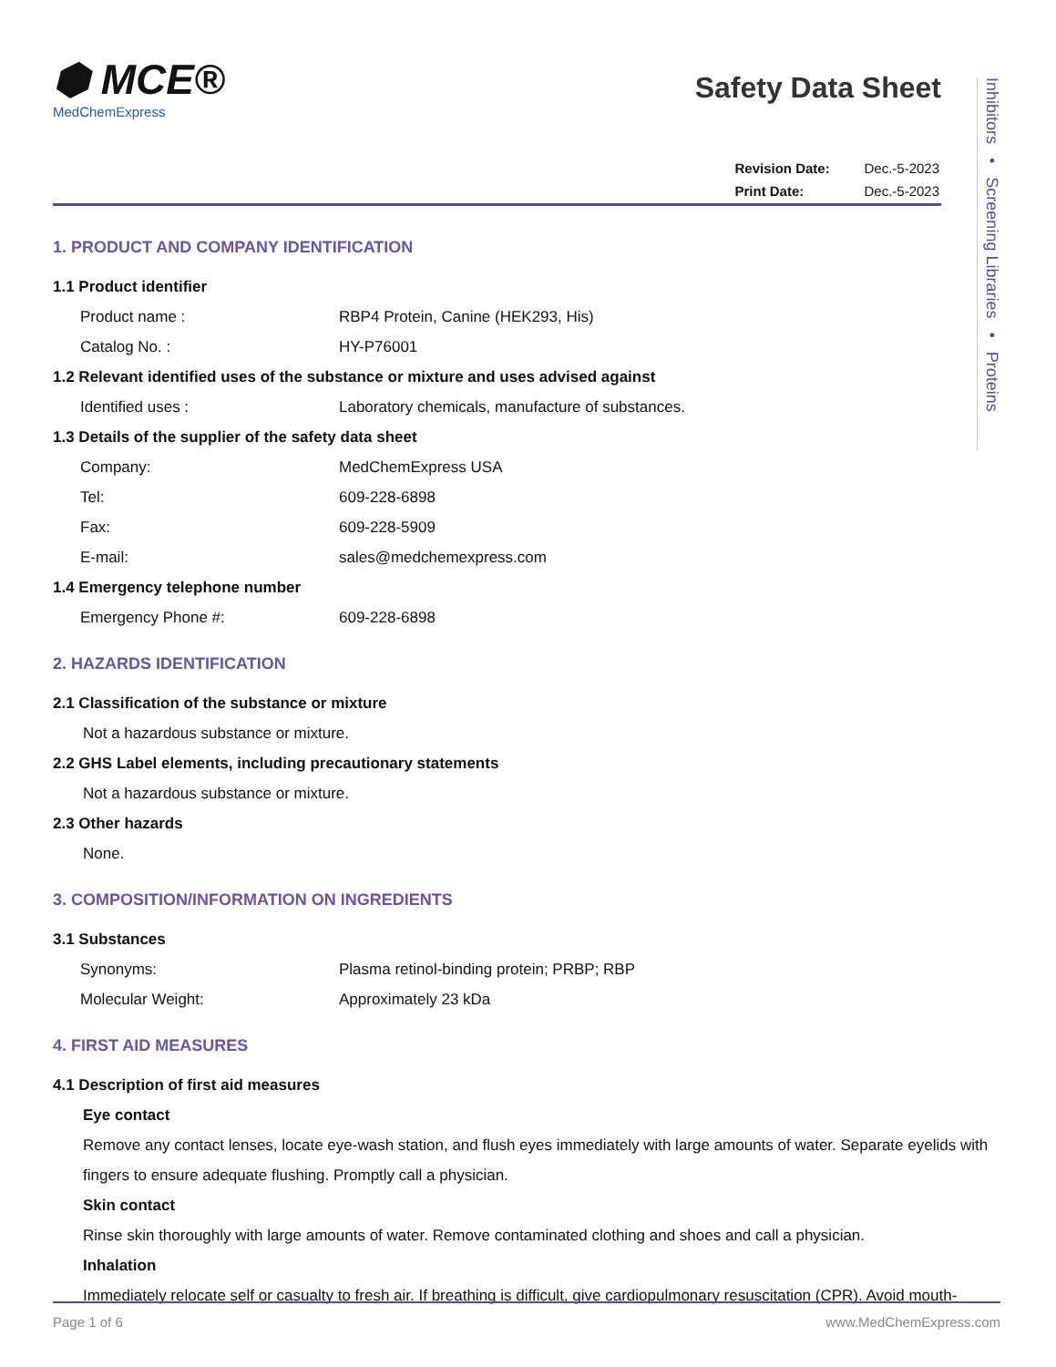Inhibitors • Screening Libraries • Proteins
⬢ MCE®
MedChemExpress
Safety Data Sheet
| Revision Date: | Dec.-5-2023 |
| Print Date: | Dec.-5-2023 |
1. PRODUCT AND COMPANY IDENTIFICATION
1.1 Product identifier
Product name : RBP4 Protein, Canine (HEK293, His)
Catalog No. : HY-P76001
1.2 Relevant identified uses of the substance or mixture and uses advised against
Identified uses : Laboratory chemicals, manufacture of substances.
1.3 Details of the supplier of the safety data sheet
Company: MedChemExpress USA
Tel: 609-228-6898
Fax: 609-228-5909
E-mail: sales@medchemexpress.com
1.4 Emergency telephone number
Emergency Phone #: 609-228-6898
2. HAZARDS IDENTIFICATION
2.1 Classification of the substance or mixture
Not a hazardous substance or mixture.
2.2 GHS Label elements, including precautionary statements
Not a hazardous substance or mixture.
2.3 Other hazards
None.
3. COMPOSITION/INFORMATION ON INGREDIENTS
3.1 Substances
Synonyms: Plasma retinol-binding protein; PRBP; RBP
Molecular Weight: Approximately 23 kDa
4. FIRST AID MEASURES
4.1 Description of first aid measures
Eye contact
Remove any contact lenses, locate eye-wash station, and flush eyes immediately with large amounts of water. Separate eyelids with fingers to ensure adequate flushing. Promptly call a physician.
Skin contact
Rinse skin thoroughly with large amounts of water. Remove contaminated clothing and shoes and call a physician.
Inhalation
Immediately relocate self or casualty to fresh air. If breathing is difficult, give cardiopulmonary resuscitation (CPR). Avoid mouth-
Page 1 of 6 www.MedChemExpress.com